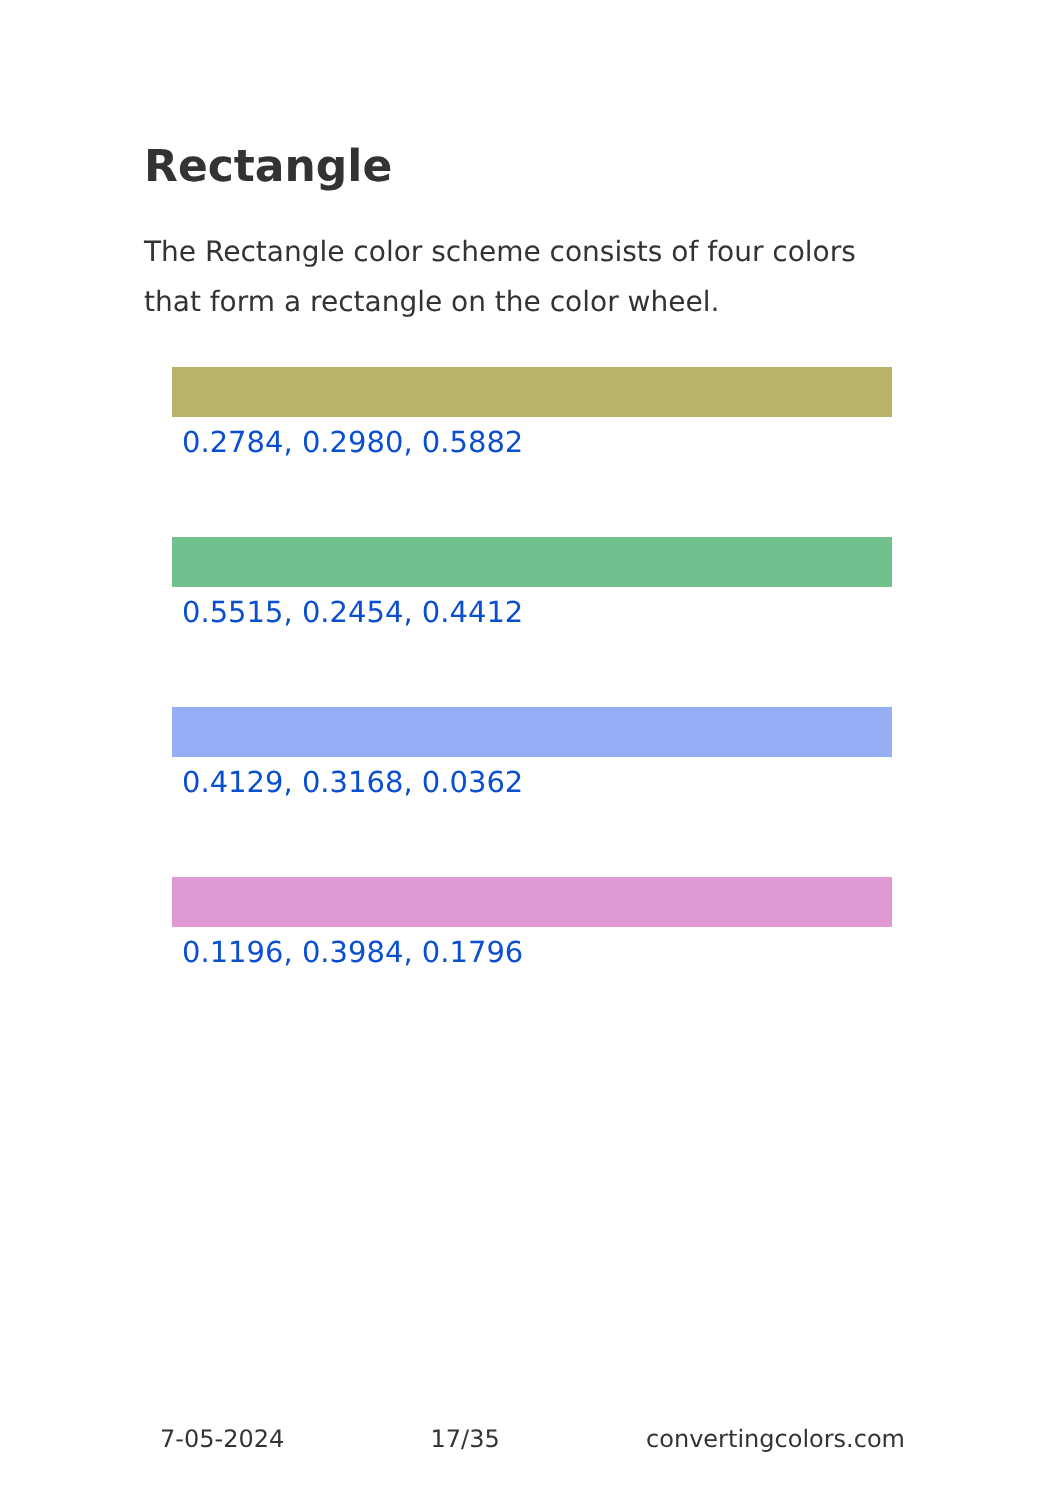Rectangle
The Rectangle color scheme consists of four colors that form a rectangle on the color wheel.
0.2784, 0.2980, 0.5882
0.5515, 0.2454, 0.4412
0.4129, 0.3168, 0.0362
0.1196, 0.3984, 0.1796
7-05-2024 17/35 convertingcolors.com